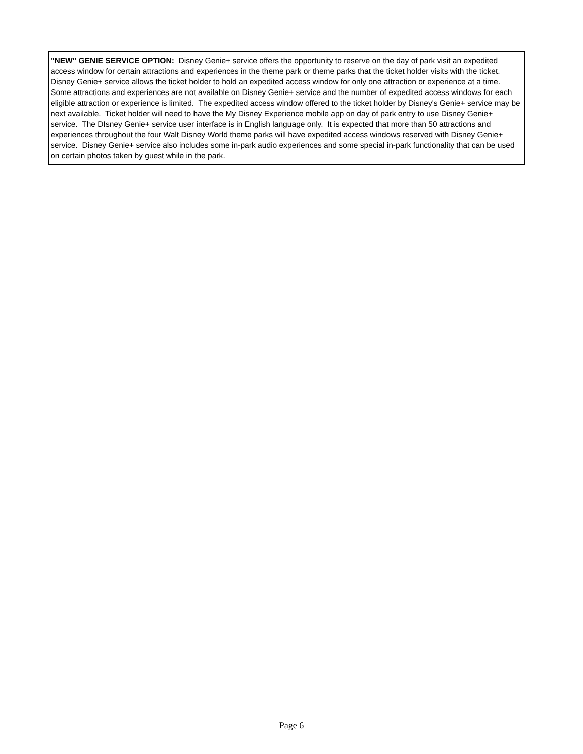"NEW" GENIE SERVICE OPTION: Disney Genie+ service offers the opportunity to reserve on the day of park visit an expedited access window for certain attractions and experiences in the theme park or theme parks that the ticket holder visits with the ticket. Disney Genie+ service allows the ticket holder to hold an expedited access window for only one attraction or experience at a time. Some attractions and experiences are not available on Disney Genie+ service and the number of expedited access windows for each eligible attraction or experience is limited. The expedited access window offered to the ticket holder by Disney's Genie+ service may be next available. Ticket holder will need to have the My Disney Experience mobile app on day of park entry to use Disney Genie+ service. The DIsney Genie+ service user interface is in English language only. It is expected that more than 50 attractions and experiences throughout the four Walt Disney World theme parks will have expedited access windows reserved with Disney Genie+ service. Disney Genie+ service also includes some in-park audio experiences and some special in-park functionality that can be used on certain photos taken by guest while in the park.
Page 6